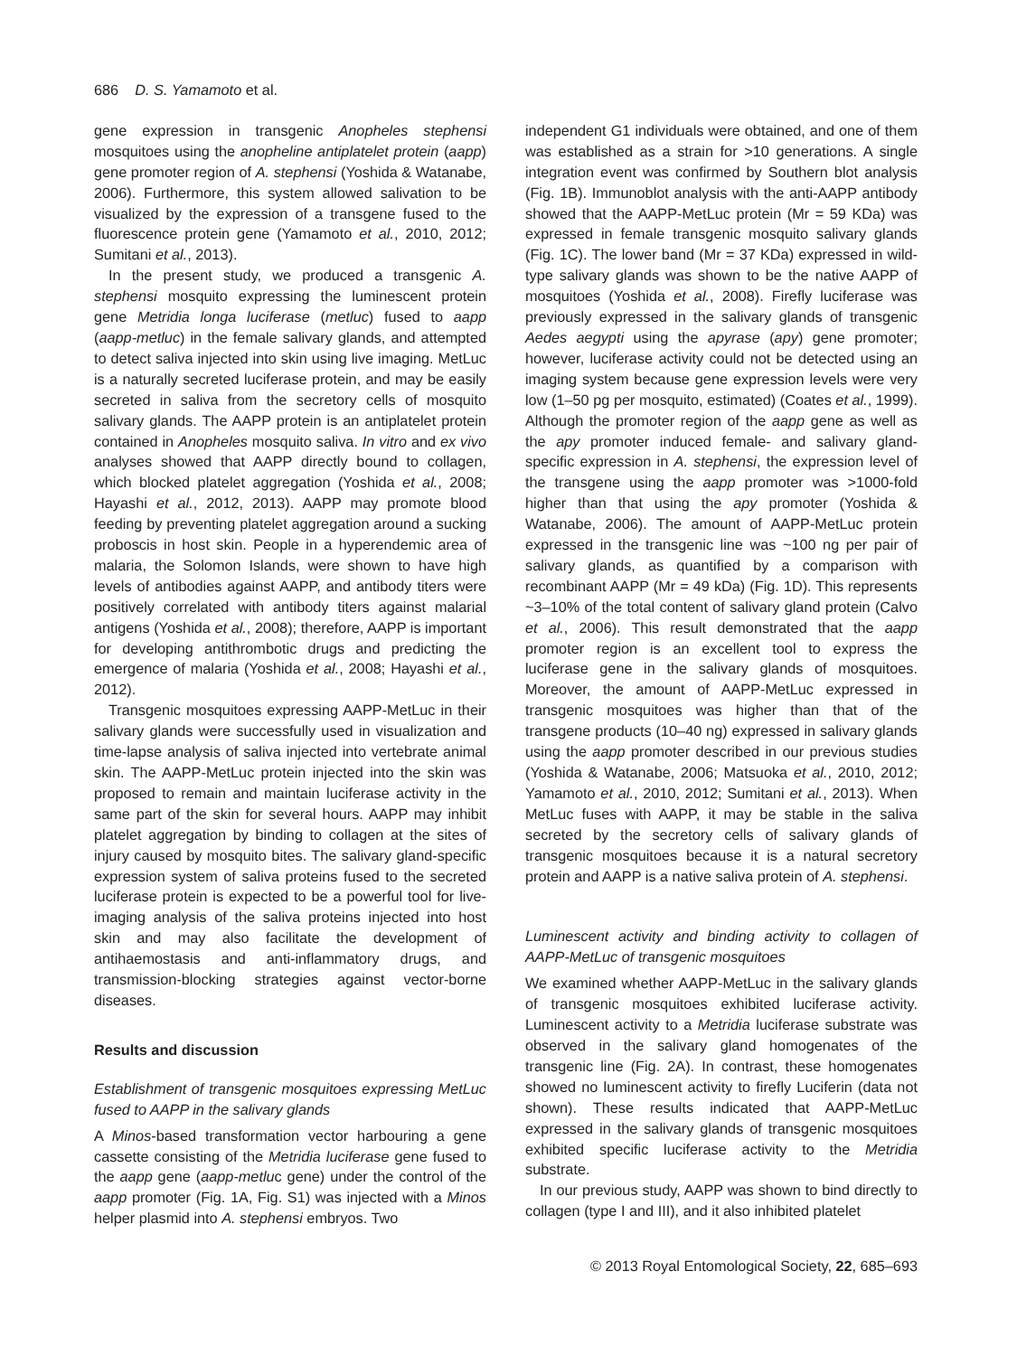686 D. S. Yamamoto et al.
gene expression in transgenic Anopheles stephensi mosquitoes using the anopheline antiplatelet protein (aapp) gene promoter region of A. stephensi (Yoshida & Watanabe, 2006). Furthermore, this system allowed salivation to be visualized by the expression of a transgene fused to the fluorescence protein gene (Yamamoto et al., 2010, 2012; Sumitani et al., 2013).
In the present study, we produced a transgenic A. stephensi mosquito expressing the luminescent protein gene Metridia longa luciferase (metluc) fused to aapp (aapp-metluc) in the female salivary glands, and attempted to detect saliva injected into skin using live imaging. MetLuc is a naturally secreted luciferase protein, and may be easily secreted in saliva from the secretory cells of mosquito salivary glands. The AAPP protein is an antiplatelet protein contained in Anopheles mosquito saliva. In vitro and ex vivo analyses showed that AAPP directly bound to collagen, which blocked platelet aggregation (Yoshida et al., 2008; Hayashi et al., 2012, 2013). AAPP may promote blood feeding by preventing platelet aggregation around a sucking proboscis in host skin. People in a hyperendemic area of malaria, the Solomon Islands, were shown to have high levels of antibodies against AAPP, and antibody titers were positively correlated with antibody titers against malarial antigens (Yoshida et al., 2008); therefore, AAPP is important for developing antithrombotic drugs and predicting the emergence of malaria (Yoshida et al., 2008; Hayashi et al., 2012).
Transgenic mosquitoes expressing AAPP-MetLuc in their salivary glands were successfully used in visualization and time-lapse analysis of saliva injected into vertebrate animal skin. The AAPP-MetLuc protein injected into the skin was proposed to remain and maintain luciferase activity in the same part of the skin for several hours. AAPP may inhibit platelet aggregation by binding to collagen at the sites of injury caused by mosquito bites. The salivary gland-specific expression system of saliva proteins fused to the secreted luciferase protein is expected to be a powerful tool for live-imaging analysis of the saliva proteins injected into host skin and may also facilitate the development of antihaemostasis and anti-inflammatory drugs, and transmission-blocking strategies against vector-borne diseases.
Results and discussion
Establishment of transgenic mosquitoes expressing MetLuc fused to AAPP in the salivary glands
A Minos-based transformation vector harbouring a gene cassette consisting of the Metridia luciferase gene fused to the aapp gene (aapp-metluc gene) under the control of the aapp promoter (Fig. 1A, Fig. S1) was injected with a Minos helper plasmid into A. stephensi embryos. Two
independent G1 individuals were obtained, and one of them was established as a strain for >10 generations. A single integration event was confirmed by Southern blot analysis (Fig. 1B). Immunoblot analysis with the anti-AAPP antibody showed that the AAPP-MetLuc protein (Mr = 59 KDa) was expressed in female transgenic mosquito salivary glands (Fig. 1C). The lower band (Mr = 37 KDa) expressed in wild-type salivary glands was shown to be the native AAPP of mosquitoes (Yoshida et al., 2008). Firefly luciferase was previously expressed in the salivary glands of transgenic Aedes aegypti using the apyrase (apy) gene promoter; however, luciferase activity could not be detected using an imaging system because gene expression levels were very low (1–50 pg per mosquito, estimated) (Coates et al., 1999). Although the promoter region of the aapp gene as well as the apy promoter induced female- and salivary gland-specific expression in A. stephensi, the expression level of the transgene using the aapp promoter was >1000-fold higher than that using the apy promoter (Yoshida & Watanabe, 2006). The amount of AAPP-MetLuc protein expressed in the transgenic line was ~100 ng per pair of salivary glands, as quantified by a comparison with recombinant AAPP (Mr = 49 kDa) (Fig. 1D). This represents ~3–10% of the total content of salivary gland protein (Calvo et al., 2006). This result demonstrated that the aapp promoter region is an excellent tool to express the luciferase gene in the salivary glands of mosquitoes. Moreover, the amount of AAPP-MetLuc expressed in transgenic mosquitoes was higher than that of the transgene products (10–40 ng) expressed in salivary glands using the aapp promoter described in our previous studies (Yoshida & Watanabe, 2006; Matsuoka et al., 2010, 2012; Yamamoto et al., 2010, 2012; Sumitani et al., 2013). When MetLuc fuses with AAPP, it may be stable in the saliva secreted by the secretory cells of salivary glands of transgenic mosquitoes because it is a natural secretory protein and AAPP is a native saliva protein of A. stephensi.
Luminescent activity and binding activity to collagen of AAPP-MetLuc of transgenic mosquitoes
We examined whether AAPP-MetLuc in the salivary glands of transgenic mosquitoes exhibited luciferase activity. Luminescent activity to a Metridia luciferase substrate was observed in the salivary gland homogenates of the transgenic line (Fig. 2A). In contrast, these homogenates showed no luminescent activity to firefly Luciferin (data not shown). These results indicated that AAPP-MetLuc expressed in the salivary glands of transgenic mosquitoes exhibited specific luciferase activity to the Metridia substrate.
In our previous study, AAPP was shown to bind directly to collagen (type I and III), and it also inhibited platelet
© 2013 Royal Entomological Society, 22, 685–693